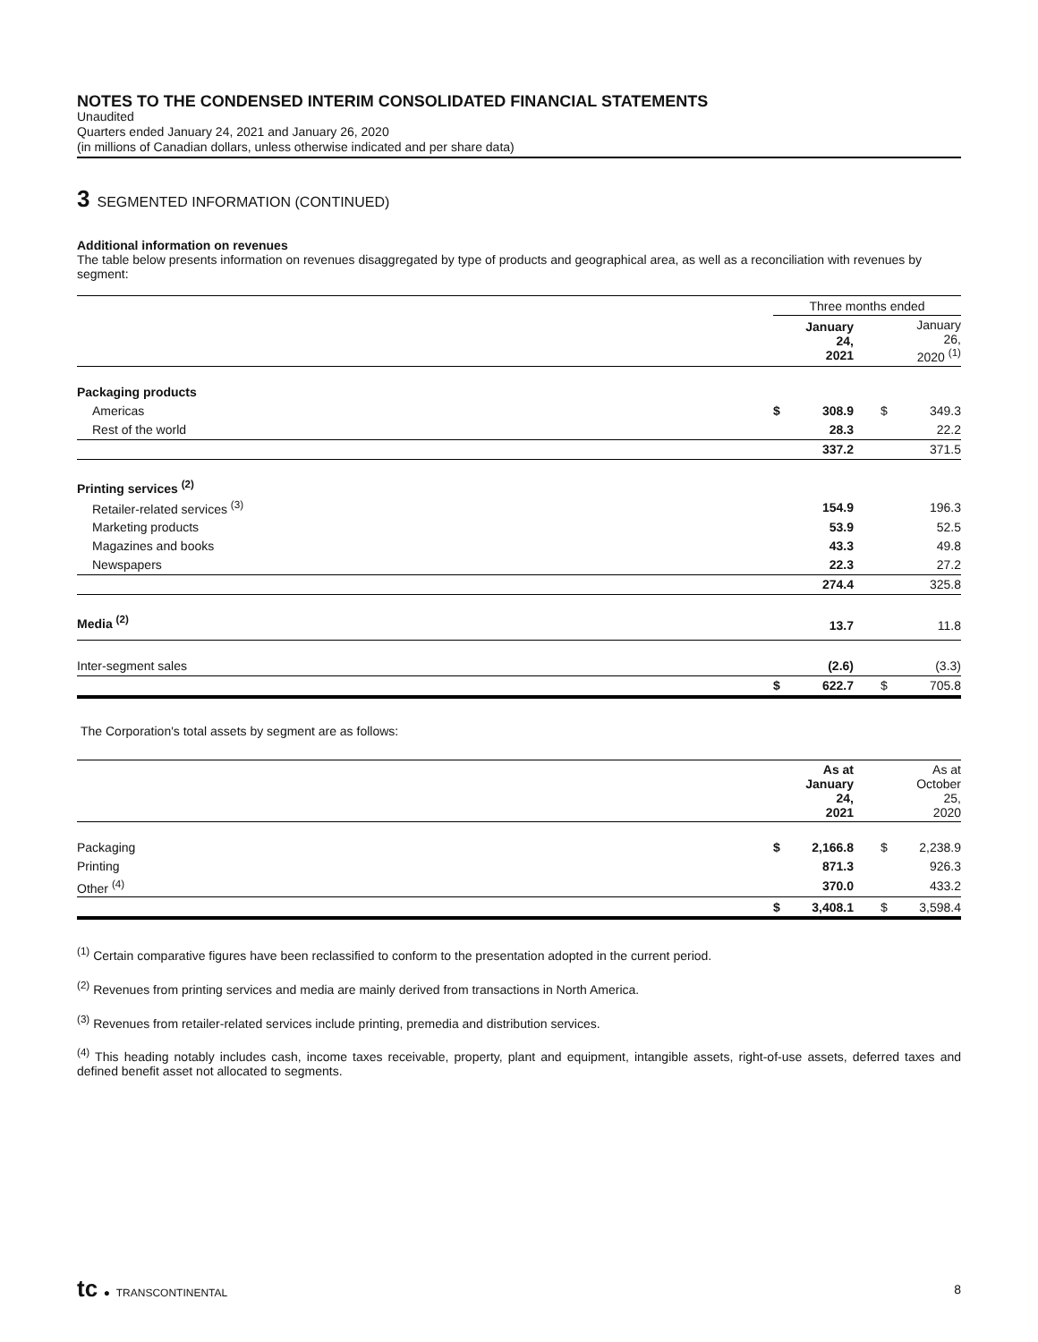NOTES TO THE CONDENSED INTERIM CONSOLIDATED FINANCIAL STATEMENTS
Unaudited
Quarters ended January 24, 2021 and January 26, 2020
(in millions of Canadian dollars, unless otherwise indicated and per share data)
3 SEGMENTED INFORMATION (CONTINUED)
Additional information on revenues
The table below presents information on revenues disaggregated by type of products and geographical area, as well as a reconciliation with revenues by segment:
| | Three months ended | | | | |
| --- | --- | --- | --- | --- | --- |
| | | January 24, 2021 | | | January 26, 2020 <sup>(1)</sup> |
| Packaging products | | | | | |
| Americas | $ | 308.9 | | $ | 349.3 |
| Rest of the world | | 28.3 | | | 22.2 |
| | | 337.2 | | | 371.5 |
| Printing services <sup>(2)</sup> | | | | | |
| Retailer-related services <sup>(3)</sup> | | 154.9 | | | 196.3 |
| Marketing products | | 53.9 | | | 52.5 |
| Magazines and books | | 43.3 | | | 49.8 |
| Newspapers | | 22.3 | | | 27.2 |
| | | 274.4 | | | 325.8 |
| Media <sup>(2)</sup> | | 13.7 | | | 11.8 |
| Inter-segment sales | | (2.6) | | | (3.3) |
| | $ | 622.7 | | $ | 705.8 |
The Corporation's total assets by segment are as follows:
| | | As at January 24, 2021 | | | As at October 25, 2020 |
| Packaging | $ | 2,166.8 | | $ | 2,238.9 |
| Printing | | 871.3 | | | 926.3 |
| Other <sup>(4)</sup> | | 370.0 | | | 433.2 |
| | $ | 3,408.1 | | $ | 3,598.4 |
<sup>(1)</sup> Certain comparative figures have been reclassified to conform to the presentation adopted in the current period.
<sup>(2)</sup> Revenues from printing services and media are mainly derived from transactions in North America.
<sup>(3)</sup> Revenues from retailer-related services include printing, premedia and distribution services.
<sup>(4)</sup> This heading notably includes cash, income taxes receivable, property, plant and equipment, intangible assets, right-of-use assets, deferred taxes and defined benefit asset not allocated to segments.
tc ● TRANSCONTINENTAL 8